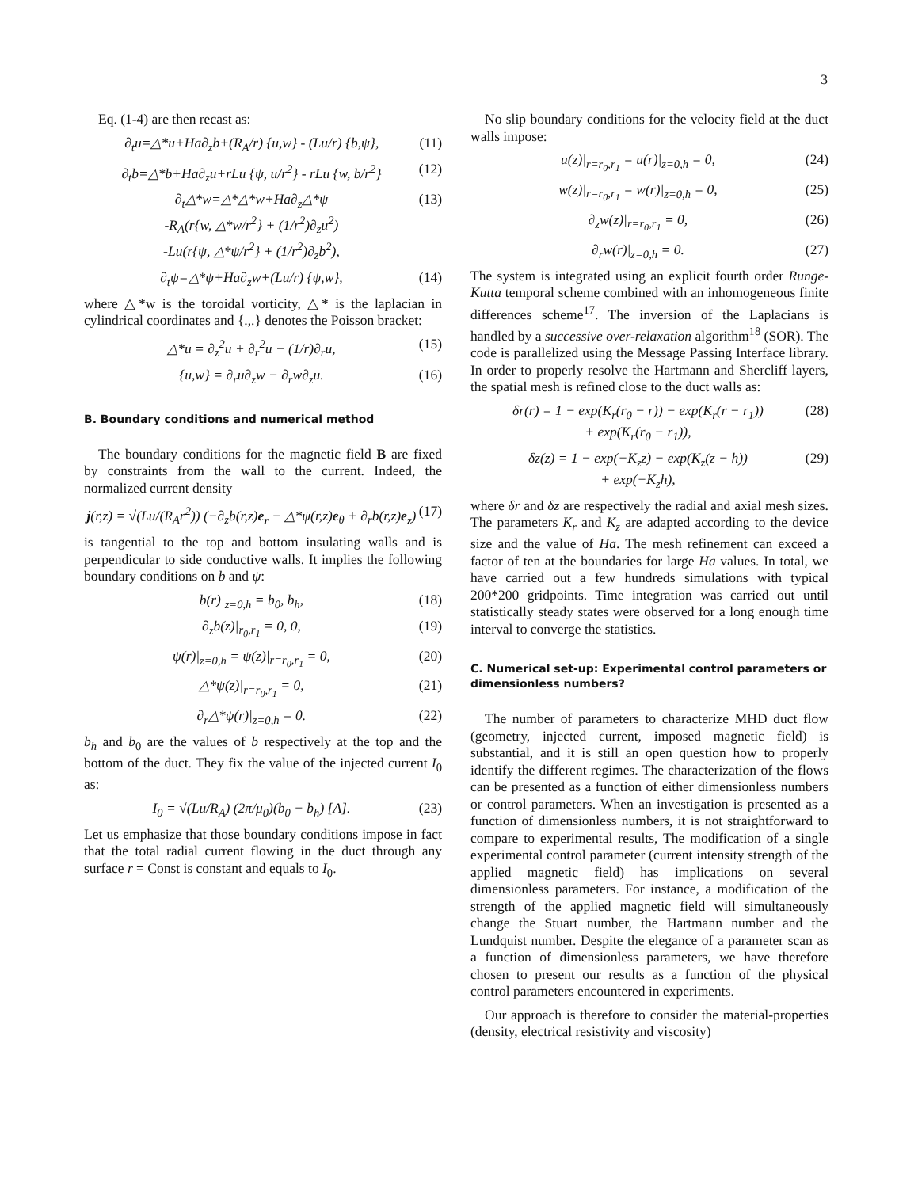3
Eq. (1-4) are then recast as:
∂<sub>t</sub>u=△*u+Ha∂<sub>z</sub>b+(R<sub>A</sub>/r) {u,w} - (Lu/r) {b,ψ}, (11)
∂<sub>t</sub>b=△*b+Ha∂<sub>z</sub>u+rLu {ψ, u/r<sup>2</sup>} - rLu {w, b/r<sup>2</sup>} (12)
∂<sub>t</sub>△*w=△*△*w+Ha∂<sub>z</sub>△*ψ
-R<sub>A</sub>(r{w, △*w/r<sup>2</sup>} + (1/r<sup>2</sup>)∂<sub>z</sub>u<sup>2</sup>)
-Lu(r{ψ, △*ψ/r<sup>2</sup>} + (1/r<sup>2</sup>)∂<sub>z</sub>b<sup>2</sup>), (13)
∂<sub>t</sub>ψ=△*ψ+Ha∂<sub>z</sub>w+(Lu/r) {ψ,w}, (14)
where △*w is the toroidal vorticity, △* is the laplacian in cylindrical coordinates and {.,.} denotes the Poisson bracket:
△*u = ∂<sub>z</sub><sup>2</sup>u + ∂<sub>r</sub><sup>2</sup>u − (1/r)∂<sub>r</sub>u, (15)
{u,w} = ∂<sub>r</sub>u∂<sub>z</sub>w − ∂<sub>r</sub>w∂<sub>z</sub>u. (16)
B. Boundary conditions and numerical method
The boundary conditions for the magnetic field B are fixed by constraints from the wall to the current. Indeed, the normalized current density
j(r,z) = √(Lu/(R<sub>A</sub>r<sup>2</sup>)) (−∂<sub>z</sub>b(r,z)e<sub>r</sub> − △*ψ(r,z)e<sub>θ</sub> + ∂<sub>r</sub>b(r,z)e<sub>z</sub>) (17)
is tangential to the top and bottom insulating walls and is perpendicular to side conductive walls. It implies the following boundary conditions on b and ψ:
b(r)|<sub>z=0,h</sub> = b<sub>0</sub>, b<sub>h</sub>, (18)
∂<sub>z</sub>b(z)|<sub>r<sub>0</sub>,r<sub>1</sub></sub> = 0, 0, (19)
ψ(r)|<sub>z=0,h</sub> = ψ(z)|<sub>r=r<sub>0</sub>,r<sub>1</sub></sub> = 0, (20)
△*ψ(z)|<sub>r=r<sub>0</sub>,r<sub>1</sub></sub> = 0, (21)
∂<sub>r</sub>△*ψ(r)|<sub>z=0,h</sub> = 0. (22)
b<sub>h</sub> and b<sub>0</sub> are the values of b respectively at the top and the bottom of the duct. They fix the value of the injected current I<sub>0</sub> as:
I<sub>0</sub> = √(Lu/R<sub>A</sub>) (2π/μ<sub>0</sub>)(b<sub>0</sub> − b<sub>h</sub>) [A]. (23)
Let us emphasize that those boundary conditions impose in fact that the total radial current flowing in the duct through any surface r = Const is constant and equals to I<sub>0</sub>.
No slip boundary conditions for the velocity field at the duct walls impose:
u(z)|<sub>r=r<sub>0</sub>,r<sub>1</sub></sub> = u(r)|<sub>z=0,h</sub> = 0, (24)
w(z)|<sub>r=r<sub>0</sub>,r<sub>1</sub></sub> = w(r)|<sub>z=0,h</sub> = 0, (25)
∂<sub>z</sub>w(z)|<sub>r=r<sub>0</sub>,r<sub>1</sub></sub> = 0, (26)
∂<sub>r</sub>w(r)|<sub>z=0,h</sub> = 0. (27)
The system is integrated using an explicit fourth order Runge-Kutta temporal scheme combined with an inhomogeneous finite differences scheme<sup>17</sup>. The inversion of the Laplacians is handled by a successive over-relaxation algorithm<sup>18</sup> (SOR). The code is parallelized using the Message Passing Interface library. In order to properly resolve the Hartmann and Shercliff layers, the spatial mesh is refined close to the duct walls as:
δr(r) = 1 − exp(K<sub>r</sub>(r<sub>0</sub> − r)) − exp(K<sub>r</sub>(r − r<sub>1</sub>))
+ exp(K<sub>r</sub>(r<sub>0</sub> − r<sub>1</sub>)), (28)
δz(z) = 1 − exp(−K<sub>z</sub>z) − exp(K<sub>z</sub>(z − h))
+ exp(−K<sub>z</sub>h), (29)
where δr and δz are respectively the radial and axial mesh sizes. The parameters K<sub>r</sub> and K<sub>z</sub> are adapted according to the device size and the value of Ha. The mesh refinement can exceed a factor of ten at the boundaries for large Ha values. In total, we have carried out a few hundreds simulations with typical 200*200 gridpoints. Time integration was carried out until statistically steady states were observed for a long enough time interval to converge the statistics.
C. Numerical set-up: Experimental control parameters or dimensionless numbers?
The number of parameters to characterize MHD duct flow (geometry, injected current, imposed magnetic field) is substantial, and it is still an open question how to properly identify the different regimes. The characterization of the flows can be presented as a function of either dimensionless numbers or control parameters. When an investigation is presented as a function of dimensionless numbers, it is not straightforward to compare to experimental results, The modification of a single experimental control parameter (current intensity strength of the applied magnetic field) has implications on several dimensionless parameters. For instance, a modification of the strength of the applied magnetic field will simultaneously change the Stuart number, the Hartmann number and the Lundquist number. Despite the elegance of a parameter scan as a function of dimensionless parameters, we have therefore chosen to present our results as a function of the physical control parameters encountered in experiments.
Our approach is therefore to consider the material-properties (density, electrical resistivity and viscosity)